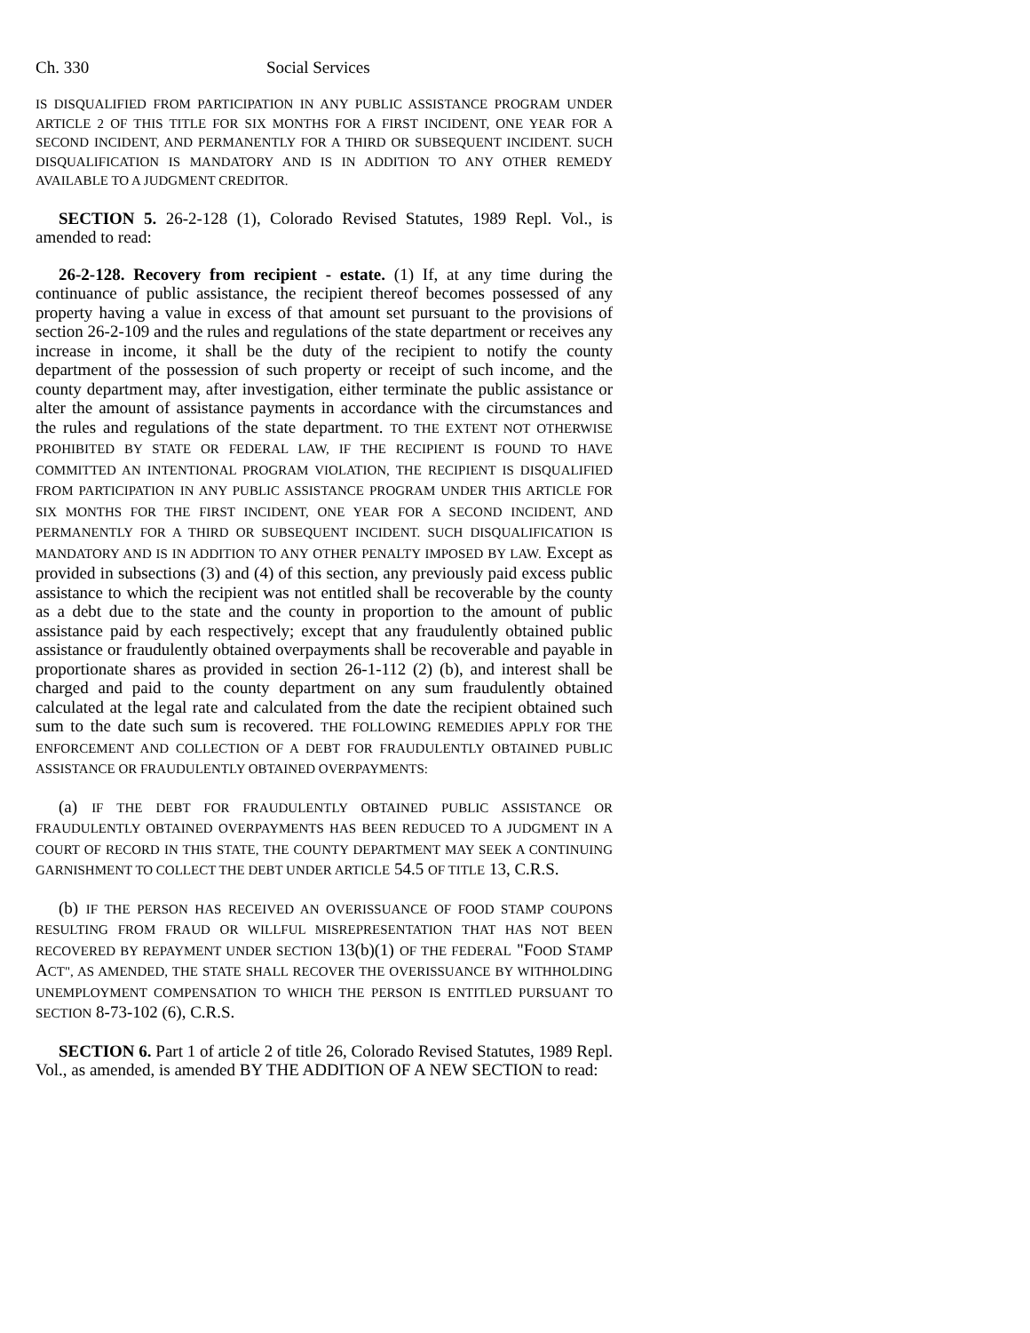Ch. 330 Social Services
IS DISQUALIFIED FROM PARTICIPATION IN ANY PUBLIC ASSISTANCE PROGRAM UNDER ARTICLE 2 OF THIS TITLE FOR SIX MONTHS FOR A FIRST INCIDENT, ONE YEAR FOR A SECOND INCIDENT, AND PERMANENTLY FOR A THIRD OR SUBSEQUENT INCIDENT. SUCH DISQUALIFICATION IS MANDATORY AND IS IN ADDITION TO ANY OTHER REMEDY AVAILABLE TO A JUDGMENT CREDITOR.
SECTION 5. 26-2-128 (1), Colorado Revised Statutes, 1989 Repl. Vol., is amended to read:
26-2-128. Recovery from recipient - estate. (1) If, at any time during the continuance of public assistance, the recipient thereof becomes possessed of any property having a value in excess of that amount set pursuant to the provisions of section 26-2-109 and the rules and regulations of the state department or receives any increase in income, it shall be the duty of the recipient to notify the county department of the possession of such property or receipt of such income, and the county department may, after investigation, either terminate the public assistance or alter the amount of assistance payments in accordance with the circumstances and the rules and regulations of the state department. TO THE EXTENT NOT OTHERWISE PROHIBITED BY STATE OR FEDERAL LAW, IF THE RECIPIENT IS FOUND TO HAVE COMMITTED AN INTENTIONAL PROGRAM VIOLATION, THE RECIPIENT IS DISQUALIFIED FROM PARTICIPATION IN ANY PUBLIC ASSISTANCE PROGRAM UNDER THIS ARTICLE FOR SIX MONTHS FOR THE FIRST INCIDENT, ONE YEAR FOR A SECOND INCIDENT, AND PERMANENTLY FOR A THIRD OR SUBSEQUENT INCIDENT. SUCH DISQUALIFICATION IS MANDATORY AND IS IN ADDITION TO ANY OTHER PENALTY IMPOSED BY LAW. Except as provided in subsections (3) and (4) of this section, any previously paid excess public assistance to which the recipient was not entitled shall be recoverable by the county as a debt due to the state and the county in proportion to the amount of public assistance paid by each respectively; except that any fraudulently obtained public assistance or fraudulently obtained overpayments shall be recoverable and payable in proportionate shares as provided in section 26-1-112 (2) (b), and interest shall be charged and paid to the county department on any sum fraudulently obtained calculated at the legal rate and calculated from the date the recipient obtained such sum to the date such sum is recovered. THE FOLLOWING REMEDIES APPLY FOR THE ENFORCEMENT AND COLLECTION OF A DEBT FOR FRAUDULENTLY OBTAINED PUBLIC ASSISTANCE OR FRAUDULENTLY OBTAINED OVERPAYMENTS:
(a) IF THE DEBT FOR FRAUDULENTLY OBTAINED PUBLIC ASSISTANCE OR FRAUDULENTLY OBTAINED OVERPAYMENTS HAS BEEN REDUCED TO A JUDGMENT IN A COURT OF RECORD IN THIS STATE, THE COUNTY DEPARTMENT MAY SEEK A CONTINUING GARNISHMENT TO COLLECT THE DEBT UNDER ARTICLE 54.5 OF TITLE 13, C.R.S.
(b) IF THE PERSON HAS RECEIVED AN OVERISSUANCE OF FOOD STAMP COUPONS RESULTING FROM FRAUD OR WILLFUL MISREPRESENTATION THAT HAS NOT BEEN RECOVERED BY REPAYMENT UNDER SECTION 13(b)(1) OF THE FEDERAL "FOOD STAMP ACT", AS AMENDED, THE STATE SHALL RECOVER THE OVERISSUANCE BY WITHHOLDING UNEMPLOYMENT COMPENSATION TO WHICH THE PERSON IS ENTITLED PURSUANT TO SECTION 8-73-102 (6), C.R.S.
SECTION 6. Part 1 of article 2 of title 26, Colorado Revised Statutes, 1989 Repl. Vol., as amended, is amended BY THE ADDITION OF A NEW SECTION to read: